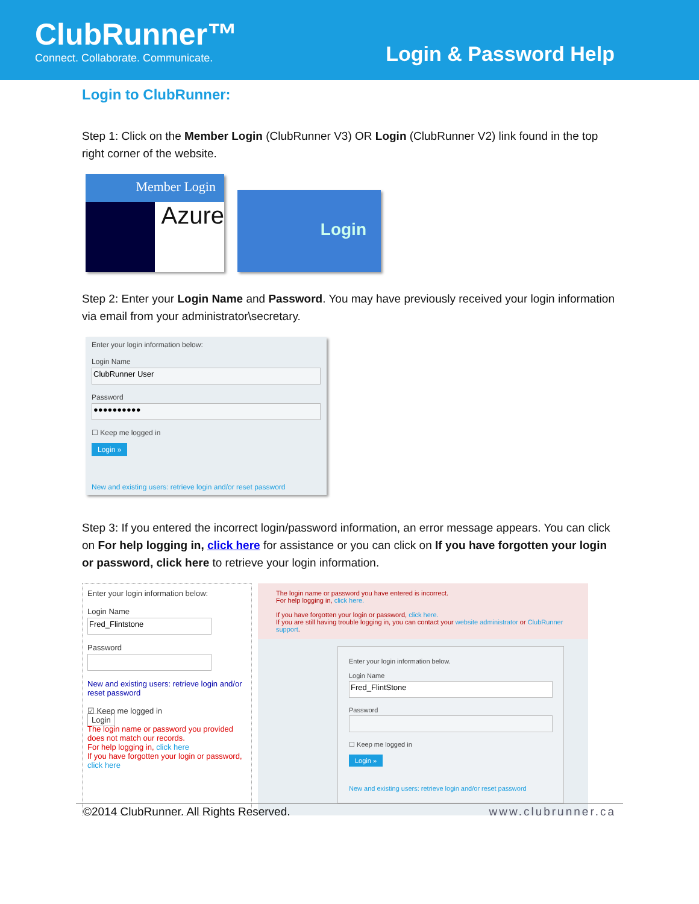ClubRunner™
Connect. Collaborate. Communicate.
Login & Password Help
Login to ClubRunner:
Step 1: Click on the Member Login (ClubRunner V3) OR Login (ClubRunner V2) link found in the top right corner of the website.
Member Login
Azure
Login
Step 2: Enter your Login Name and Password. You may have previously received your login information via email from your administrator\secretary.
Enter your login information below:
Login Name
ClubRunner User
Password
●●●●●●●●●●
☐ Keep me logged in
Login »
New and existing users: retrieve login and/or reset password
Step 3: If you entered the incorrect login/password information, an error message appears. You can click on For help logging in, click here for assistance or you can click on If you have forgotten your login or password, click here to retrieve your login information.
Enter your login information below:
Login Name
Fred_Flintstone
Password
New and existing users: retrieve login and/or reset password
☑ Keep me logged in
Login
The login name or password you provided does not match our records.
For help logging in, click here
If you have forgotten your login or password, click here
The login name or password you have entered is incorrect.
For help logging in, click here.
If you have forgotten your login or password, click here.
If you are still having trouble logging in, you can contact your website administrator or ClubRunner support.
Enter your login information below.
Login Name
Fred_FlintStone
Password
☐ Keep me logged in
Login »
New and existing users: retrieve login and/or reset password
©2014 ClubRunner. All Rights Reserved. www.clubrunner.ca